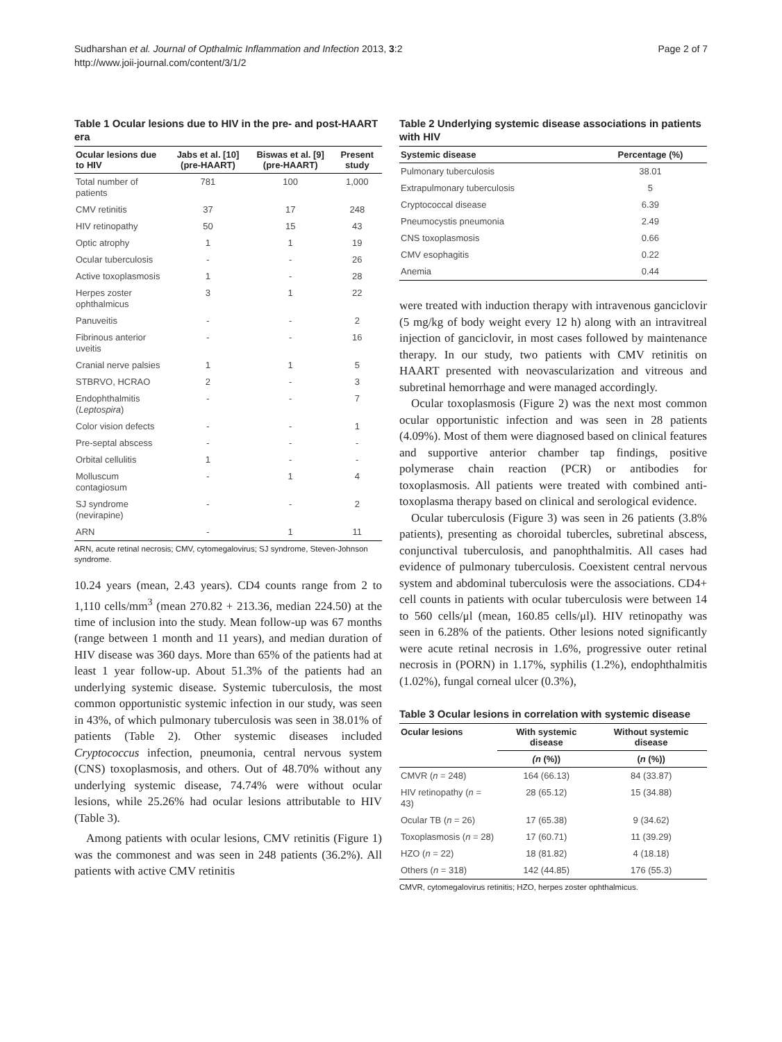Sudharshan et al. Journal of Opthalmic Inflammation and Infection 2013, 3:2
http://www.joii-journal.com/content/3/1/2
Page 2 of 7
Table 1 Ocular lesions due to HIV in the pre- and post-HAART era
| Ocular lesions due to HIV | Jabs et al. [10] (pre-HAART) | Biswas et al. [9] (pre-HAART) | Present study |
| --- | --- | --- | --- |
| Total number of patients | 781 | 100 | 1,000 |
| CMV retinitis | 37 | 17 | 248 |
| HIV retinopathy | 50 | 15 | 43 |
| Optic atrophy | 1 | 1 | 19 |
| Ocular tuberculosis | - | - | 26 |
| Active toxoplasmosis | 1 | - | 28 |
| Herpes zoster ophthalmicus | 3 | 1 | 22 |
| Panuveitis | - | - | 2 |
| Fibrinous anterior uveitis | - | - | 16 |
| Cranial nerve palsies | 1 | 1 | 5 |
| STBRVO, HCRAO | 2 | - | 3 |
| Endophthalmitis ( Leptospira ) | - | - | 7 |
| Color vision defects | - | - | 1 |
| Pre-septal abscess | - | - | - |
| Orbital cellulitis | 1 | - | - |
| Molluscum contagiosum | - | 1 | 4 |
| SJ syndrome (nevirapine) | - | - | 2 |
| ARN | - | 1 | 11 |
ARN, acute retinal necrosis; CMV, cytomegalovirus; SJ syndrome, Steven-Johnson syndrome.
10.24 years (mean, 2.43 years). CD4 counts range from 2 to 1,110 cells/mm<sup>3</sup> (mean 270.82 + 213.36, median 224.50) at the time of inclusion into the study. Mean follow-up was 67 months (range between 1 month and 11 years), and median duration of HIV disease was 360 days. More than 65% of the patients had at least 1 year follow-up. About 51.3% of the patients had an underlying systemic disease. Systemic tuberculosis, the most common opportunistic systemic infection in our study, was seen in 43%, of which pulmonary tuberculosis was seen in 38.01% of patients (Table 2). Other systemic diseases included Cryptococcus infection, pneumonia, central nervous system (CNS) toxoplasmosis, and others. Out of 48.70% without any underlying systemic disease, 74.74% were without ocular lesions, while 25.26% had ocular lesions attributable to HIV (Table 3).
Among patients with ocular lesions, CMV retinitis (Figure 1) was the commonest and was seen in 248 patients (36.2%). All patients with active CMV retinitis
Table 2 Underlying systemic disease associations in patients with HIV
| Systemic disease | Percentage (%) |
| --- | --- |
| Pulmonary tuberculosis | 38.01 |
| Extrapulmonary tuberculosis | 5 |
| Cryptococcal disease | 6.39 |
| Pneumocystis pneumonia | 2.49 |
| CNS toxoplasmosis | 0.66 |
| CMV esophagitis | 0.22 |
| Anemia | 0.44 |
were treated with induction therapy with intravenous ganciclovir (5 mg/kg of body weight every 12 h) along with an intravitreal injection of ganciclovir, in most cases followed by maintenance therapy. In our study, two patients with CMV retinitis on HAART presented with neovascularization and vitreous and subretinal hemorrhage and were managed accordingly.
Ocular toxoplasmosis (Figure 2) was the next most common ocular opportunistic infection and was seen in 28 patients (4.09%). Most of them were diagnosed based on clinical features and supportive anterior chamber tap findings, positive polymerase chain reaction (PCR) or antibodies for toxoplasmosis. All patients were treated with combined anti-toxoplasma therapy based on clinical and serological evidence.
Ocular tuberculosis (Figure 3) was seen in 26 patients (3.8% patients), presenting as choroidal tubercles, subretinal abscess, conjunctival tuberculosis, and panophthalmitis. All cases had evidence of pulmonary tuberculosis. Coexistent central nervous system and abdominal tuberculosis were the associations. CD4+ cell counts in patients with ocular tuberculosis were between 14 to 560 cells/μl (mean, 160.85 cells/μl). HIV retinopathy was seen in 6.28% of the patients. Other lesions noted significantly were acute retinal necrosis in 1.6%, progressive outer retinal necrosis in (PORN) in 1.17%, syphilis (1.2%), endophthalmitis (1.02%), fungal corneal ulcer (0.3%),
Table 3 Ocular lesions in correlation with systemic disease
| Ocular lesions | With systemic disease | Without systemic disease |
| --- | --- | --- |
| | (n (%)) | ( n (%)) |
| CMVR ( n = 248) | 164 (66.13) | 84 (33.87) |
| HIV retinopathy ( n = 43) | 28 (65.12) | 15 (34.88) |
| Ocular TB ( n = 26) | 17 (65.38) | 9 (34.62) |
| Toxoplasmosis ( n = 28) | 17 (60.71) | 11 (39.29) |
| HZO ( n = 22) | 18 (81.82) | 4 (18.18) |
| Others ( n = 318) | 142 (44.85) | 176 (55.3) |
CMVR, cytomegalovirus retinitis; HZO, herpes zoster ophthalmicus.